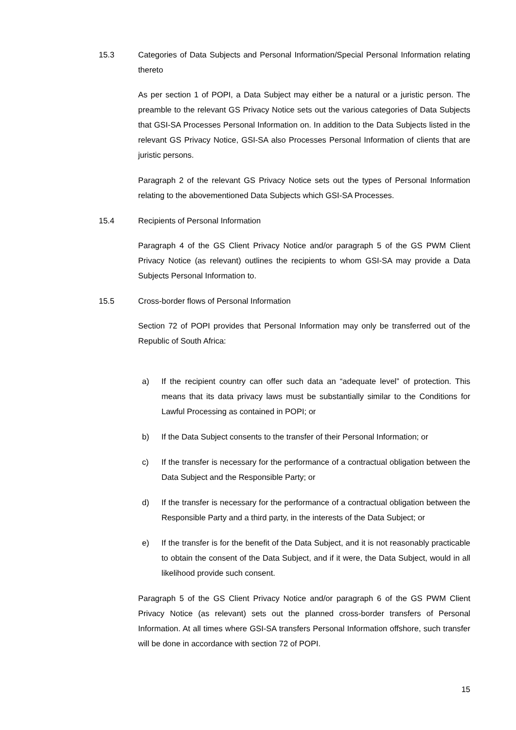15.3 Categories of Data Subjects and Personal Information/Special Personal Information relating thereto
As per section 1 of POPI, a Data Subject may either be a natural or a juristic person. The preamble to the relevant GS Privacy Notice sets out the various categories of Data Subjects that GSI-SA Processes Personal Information on. In addition to the Data Subjects listed in the relevant GS Privacy Notice, GSI-SA also Processes Personal Information of clients that are juristic persons.
Paragraph 2 of the relevant GS Privacy Notice sets out the types of Personal Information relating to the abovementioned Data Subjects which GSI-SA Processes.
15.4 Recipients of Personal Information
Paragraph 4 of the GS Client Privacy Notice and/or paragraph 5 of the GS PWM Client Privacy Notice (as relevant) outlines the recipients to whom GSI-SA may provide a Data Subjects Personal Information to.
15.5 Cross-border flows of Personal Information
Section 72 of POPI provides that Personal Information may only be transferred out of the Republic of South Africa:
a) If the recipient country can offer such data an “adequate level” of protection. This means that its data privacy laws must be substantially similar to the Conditions for Lawful Processing as contained in POPI; or
b) If the Data Subject consents to the transfer of their Personal Information; or
c) If the transfer is necessary for the performance of a contractual obligation between the Data Subject and the Responsible Party; or
d) If the transfer is necessary for the performance of a contractual obligation between the Responsible Party and a third party, in the interests of the Data Subject; or
e) If the transfer is for the benefit of the Data Subject, and it is not reasonably practicable to obtain the consent of the Data Subject, and if it were, the Data Subject, would in all likelihood provide such consent.
Paragraph 5 of the GS Client Privacy Notice and/or paragraph 6 of the GS PWM Client Privacy Notice (as relevant) sets out the planned cross-border transfers of Personal Information. At all times where GSI-SA transfers Personal Information offshore, such transfer will be done in accordance with section 72 of POPI.
15